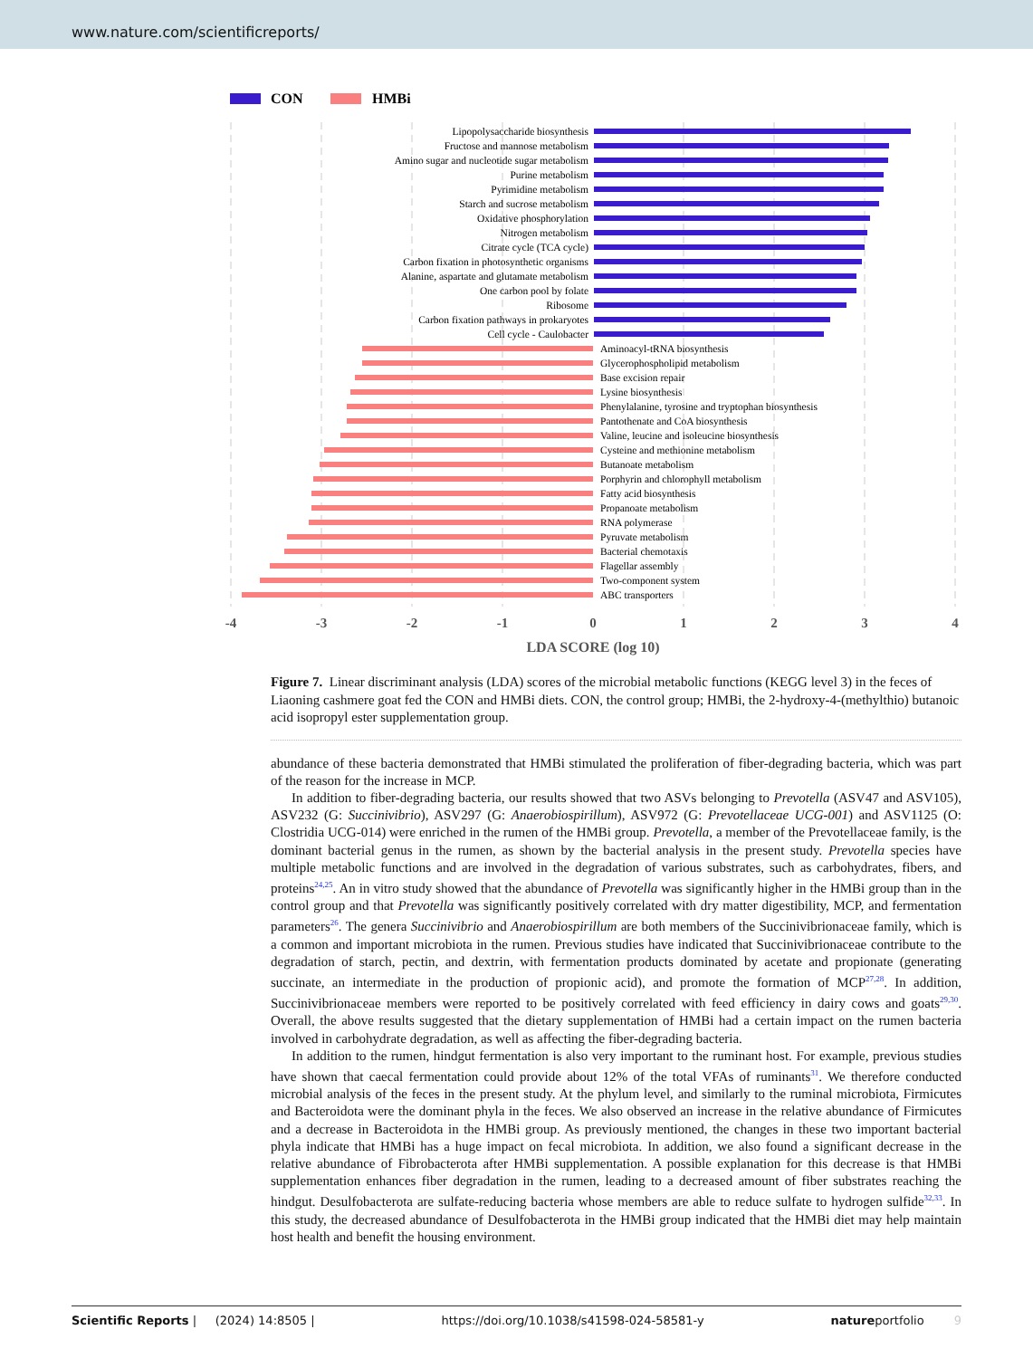www.nature.com/scientificreports/
CON
HMBi
Lipopolysaccharide biosynthesis
Fructose and mannose metabolism
Amino sugar and nucleotide sugar metabolism
Purine metabolism
Pyrimidine metabolism
Starch and sucrose metabolism
Oxidative phosphorylation
Nitrogen metabolism
Citrate cycle (TCA cycle)
Carbon fixation in photosynthetic organisms
Alanine, aspartate and glutamate metabolism
One carbon pool by folate
Ribosome
Carbon fixation pathways in prokaryotes
Cell cycle - Caulobacter
Aminoacyl-tRNA biosynthesis
Glycerophospholipid metabolism
Base excision repair
Lysine biosynthesis
Phenylalanine, tyrosine and tryptophan biosynthesis
Pantothenate and CoA biosynthesis
Valine, leucine and isoleucine biosynthesis
Cysteine and methionine metabolism
Butanoate metabolism
Porphyrin and chlorophyll metabolism
Fatty acid biosynthesis
Propanoate metabolism
RNA polymerase
Pyruvate metabolism
Bacterial chemotaxis
Flagellar assembly
Two-component system
ABC transporters
-4
-3
-2
-1
0
1
2
3
4
LDA SCORE (log 10)
Figure 7. Linear discriminant analysis (LDA) scores of the microbial metabolic functions (KEGG level 3) in the feces of Liaoning cashmere goat fed the CON and HMBi diets. CON, the control group; HMBi, the 2-hydroxy-4-(methylthio) butanoic acid isopropyl ester supplementation group.
abundance of these bacteria demonstrated that HMBi stimulated the proliferation of fiber-degrading bacteria, which was part of the reason for the increase in MCP.
In addition to fiber-degrading bacteria, our results showed that two ASVs belonging to Prevotella (ASV47 and ASV105), ASV232 (G: Succinivibrio), ASV297 (G: Anaerobiospirillum), ASV972 (G: Prevotellaceae UCG-001) and ASV1125 (O: Clostridia UCG-014) were enriched in the rumen of the HMBi group. Prevotella, a member of the Prevotellaceae family, is the dominant bacterial genus in the rumen, as shown by the bacterial analysis in the present study. Prevotella species have multiple metabolic functions and are involved in the degradation of various substrates, such as carbohydrates, fibers, and proteins<sup>24,25</sup>. An in vitro study showed that the abundance of Prevotella was significantly higher in the HMBi group than in the control group and that Prevotella was significantly positively correlated with dry matter digestibility, MCP, and fermentation parameters<sup>26</sup>. The genera Succinivibrio and Anaerobiospirillum are both members of the Succinivibrionaceae family, which is a common and important microbiota in the rumen. Previous studies have indicated that Succinivibrionaceae contribute to the degradation of starch, pectin, and dextrin, with fermentation products dominated by acetate and propionate (generating succinate, an intermediate in the production of propionic acid), and promote the formation of MCP<sup>27,28</sup>. In addition, Succinivibrionaceae members were reported to be positively correlated with feed efficiency in dairy cows and goats<sup>29,30</sup>. Overall, the above results suggested that the dietary supplementation of HMBi had a certain impact on the rumen bacteria involved in carbohydrate degradation, as well as affecting the fiber-degrading bacteria.
In addition to the rumen, hindgut fermentation is also very important to the ruminant host. For example, previous studies have shown that caecal fermentation could provide about 12% of the total VFAs of ruminants<sup>31</sup>. We therefore conducted microbial analysis of the feces in the present study. At the phylum level, and similarly to the ruminal microbiota, Firmicutes and Bacteroidota were the dominant phyla in the feces. We also observed an increase in the relative abundance of Firmicutes and a decrease in Bacteroidota in the HMBi group. As previously mentioned, the changes in these two important bacterial phyla indicate that HMBi has a huge impact on fecal microbiota. In addition, we also found a significant decrease in the relative abundance of Fibrobacterota after HMBi supplementation. A possible explanation for this decrease is that HMBi supplementation enhances fiber degradation in the rumen, leading to a decreased amount of fiber substrates reaching the hindgut. Desulfobacterota are sulfate-reducing bacteria whose members are able to reduce sulfate to hydrogen sulfide<sup>32,33</sup>. In this study, the decreased abundance of Desulfobacterota in the HMBi group indicated that the HMBi diet may help maintain host health and benefit the housing environment.
Scientific Reports | (2024) 14:8505 | https://doi.org/10.1038/s41598-024-58581-y natureportfolio 9